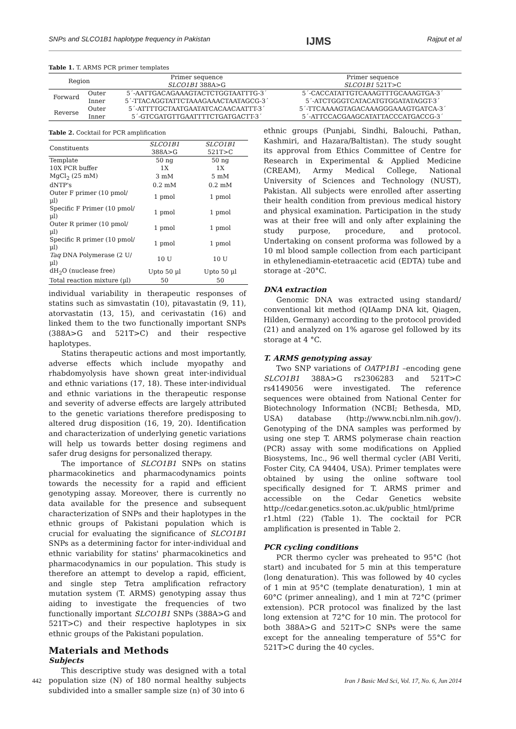SNPs and SLCO1B1 haplotype frequency in Pakistan IJMS Rajput et al
Table 1. T. ARMS PCR primer templates
| Region | | Primer sequence SLCO1B1 388A>G | Primer sequence SLCO1B1 521T>C |
| Forward | Outer | 5´-AATTGACAGAAAGTACTCTGGTAATTTG-3´ | 5´-CACCATATTGTCAAAGTTTGCAAAGTGA-3´ |
| | Inner | 5´-TTACAGGTATTCTAAAGAAACTAATAGCG-3´ | 5´-ATCTGGGTCATACATGTGGATATAGGT-3´ |
| Reverse | Outer | 5´-ATTTTGCTAATGAATATCACAACAATTT-3´ | 5´-TTCAAAAGTAGACAAAGGGAAAGTGATCA-3´ |
| | Inner | 5´-GTCGATGTTGAATTTTCTGATGACTT-3´ | 5´-ATTCCACGAAGCATATTACCCATGACCG-3´ |
Table 2. Cocktail for PCR amplification
| Constituents | SLCO1B1 388A>G | SLCO1B1 521T>C |
| --- | --- | --- |
| Template | 50 ng | 50 ng |
| 10X PCR buffer | 1X | 1X |
| MgCl<sub>2</sub> (25 mM) | 3 mM | 5 mM |
| dNTP's | 0.2 mM | 0.2 mM |
| Outer F primer (10 pmol/µl) | 1 pmol | 1 pmol |
| Specific F Primer (10 pmol/µl) | 1 pmol | 1 pmol |
| Outer R primer (10 pmol/µl) | 1 pmol | 1 pmol |
| Specific R primer (10 pmol/µl) | 1 pmol | 1 pmol |
| Taq DNA Polymerase (2 U/µl) | 10 U | 10 U |
| dH<sub>2</sub>O (nuclease free) | Upto 50 µl | Upto 50 µl |
| Total reaction mixture (µl) | 50 | 50 |
individual variability in therapeutic responses of statins such as simvastatin (10), pitavastatin (9, 11), atorvastatin (13, 15), and cerivastatin (16) and linked them to the two functionally important SNPs (388A>G and 521T>C) and their respective haplotypes.
Statins therapeutic actions and most importantly, adverse effects which include myopathy and rhabdomyolysis have shown great inter-individual and ethnic variations (17, 18). These inter-individual and ethnic variations in the therapeutic response and severity of adverse effects are largely attributed to the genetic variations therefore predisposing to altered drug disposition (16, 19, 20). Identification and characterization of underlying genetic variations will help us towards better dosing regimens and safer drug designs for personalized therapy.
The importance of SLCO1B1 SNPs on statins pharmacokinetics and pharmacodynamics points towards the necessity for a rapid and efficient genotyping assay. Moreover, there is currently no data available for the presence and subsequent characterization of SNPs and their haplotypes in the ethnic groups of Pakistani population which is crucial for evaluating the significance of SLCO1B1 SNPs as a determining factor for inter-individual and ethnic variability for statins' pharmacokinetics and pharmacodynamics in our population. This study is therefore an attempt to develop a rapid, efficient, and single step Tetra amplification refractory mutation system (T. ARMS) genotyping assay thus aiding to investigate the frequencies of two functionally important SLCO1B1 SNPs (388A>G and 521T>C) and their respective haplotypes in six ethnic groups of the Pakistani population.
Materials and Methods
Subjects
This descriptive study was designed with a total population size (N) of 180 normal healthy subjects subdivided into a smaller sample size (n) of 30 into 6
ethnic groups (Punjabi, Sindhi, Balouchi, Pathan, Kashmiri, and Hazara/Baltistan). The study sought its approval from Ethics Committee of Centre for Research in Experimental & Applied Medicine (CREAM), Army Medical College, National University of Sciences and Technology (NUST), Pakistan. All subjects were enrolled after asserting their health condition from previous medical history and physical examination. Participation in the study was at their free will and only after explaining the study purpose, procedure, and protocol. Undertaking on consent proforma was followed by a 10 ml blood sample collection from each participant in ethylenediamin-etetraacetic acid (EDTA) tube and storage at -20°C.
DNA extraction
Genomic DNA was extracted using standard/ conventional kit method (QIAamp DNA kit, Qiagen, Hilden, Germany) according to the protocol provided (21) and analyzed on 1% agarose gel followed by its storage at 4 °C.
T. ARMS genotyping assay
Two SNP variations of OATP1B1 –encoding gene SLCO1B1 388A>G rs2306283 and 521T>C rs4149056 were investigated. The reference sequences were obtained from National Center for Biotechnology Information (NCBI; Bethesda, MD, USA) database (http://www.ncbi.nlm.nih.gov/). Genotyping of the DNA samples was performed by using one step T. ARMS polymerase chain reaction (PCR) assay with some modifications on Applied Biosystems, Inc., 96 well thermal cycler (ABI Veriti, Foster City, CA 94404, USA). Primer templates were obtained by using the online software tool specifically designed for T. ARMS primer and accessible on the Cedar Genetics website http://cedar.genetics.soton.ac.uk/public_html/prime r1.html (22) (Table 1). The cocktail for PCR amplification is presented in Table 2.
PCR cycling conditions
PCR thermo cycler was preheated to 95°C (hot start) and incubated for 5 min at this temperature (long denaturation). This was followed by 40 cycles of 1 min at 95°C (template denaturation), 1 min at 60°C (primer annealing), and 1 min at 72°C (primer extension). PCR protocol was finalized by the last long extension at 72°C for 10 min. The protocol for both 388A>G and 521T>C SNPs were the same except for the annealing temperature of 55°C for 521T>C during the 40 cycles.
442 Iran J Basic Med Sci, Vol. 17, No. 6, Jun 2014